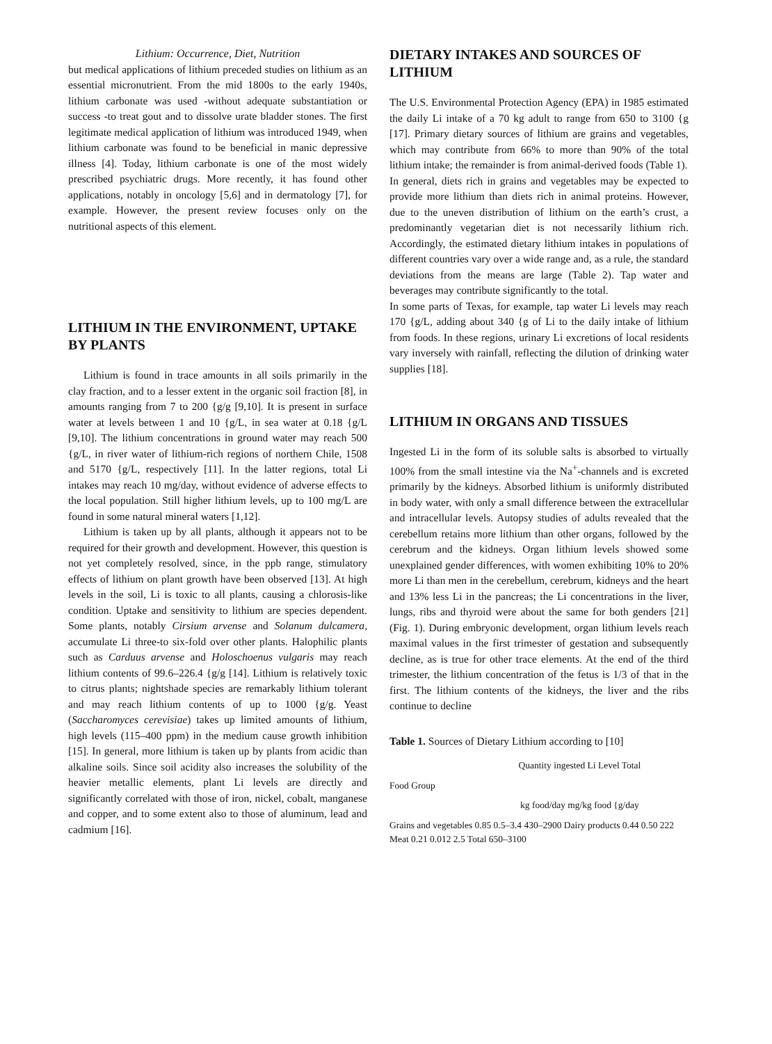Lithium: Occurrence, Diet, Nutrition
but medical applications of lithium preceded studies on lithium as an essential micronutrient. From the mid 1800s to the early 1940s, lithium carbonate was used -without adequate substantiation or success -to treat gout and to dissolve urate bladder stones. The first legitimate medical application of lithium was introduced 1949, when lithium carbonate was found to be beneficial in manic depressive illness [4]. Today, lithium carbonate is one of the most widely prescribed psychiatric drugs. More recently, it has found other applications, notably in oncology [5,6] and in dermatology [7], for example. However, the present review focuses only on the nutritional aspects of this element.
LITHIUM IN THE ENVIRONMENT, UPTAKE BY PLANTS
Lithium is found in trace amounts in all soils primarily in the clay fraction, and to a lesser extent in the organic soil fraction [8], in amounts ranging from 7 to 200 {g/g [9,10]. It is present in surface water at levels between 1 and 10 {g/L, in sea water at 0.18 {g/L [9,10]. The lithium concentrations in ground water may reach 500 {g/L, in river water of lithium-rich regions of northern Chile, 1508 and 5170 {g/L, respectively [11]. In the latter regions, total Li intakes may reach 10 mg/day, without evidence of adverse effects to the local population. Still higher lithium levels, up to 100 mg/L are found in some natural mineral waters [1,12].
Lithium is taken up by all plants, although it appears not to be required for their growth and development. However, this question is not yet completely resolved, since, in the ppb range, stimulatory effects of lithium on plant growth have been observed [13]. At high levels in the soil, Li is toxic to all plants, causing a chlorosis-like condition. Uptake and sensitivity to lithium are species dependent. Some plants, notably Cirsium arvense and Solanum dulcamera, accumulate Li three-to six-fold over other plants. Halophilic plants such as Carduus arvense and Holoschoenus vulgaris may reach lithium contents of 99.6–226.4 {g/g [14]. Lithium is relatively toxic to citrus plants; nightshade species are remarkably lithium tolerant and may reach lithium contents of up to 1000 {g/g. Yeast (Saccharomyces cerevisiae) takes up limited amounts of lithium, high levels (115–400 ppm) in the medium cause growth inhibition [15]. In general, more lithium is taken up by plants from acidic than alkaline soils. Since soil acidity also increases the solubility of the heavier metallic elements, plant Li levels are directly and significantly correlated with those of iron, nickel, cobalt, manganese and copper, and to some extent also to those of aluminum, lead and cadmium [16].
DIETARY INTAKES AND SOURCES OF LITHIUM
The U.S. Environmental Protection Agency (EPA) in 1985 estimated the daily Li intake of a 70 kg adult to range from 650 to 3100 {g [17]. Primary dietary sources of lithium are grains and vegetables, which may contribute from 66% to more than 90% of the total lithium intake; the remainder is from animal-derived foods (Table 1).
In general, diets rich in grains and vegetables may be expected to provide more lithium than diets rich in animal proteins. However, due to the uneven distribution of lithium on the earth’s crust, a predominantly vegetarian diet is not necessarily lithium rich. Accordingly, the estimated dietary lithium intakes in populations of different countries vary over a wide range and, as a rule, the standard deviations from the means are large (Table 2). Tap water and beverages may contribute significantly to the total.
In some parts of Texas, for example, tap water Li levels may reach 170 {g/L, adding about 340 {g of Li to the daily intake of lithium from foods. In these regions, urinary Li excretions of local residents vary inversely with rainfall, reflecting the dilution of drinking water supplies [18].
LITHIUM IN ORGANS AND TISSUES
Ingested Li in the form of its soluble salts is absorbed to virtually 100% from the small intestine via the Na<sup>+</sup>-channels and is excreted primarily by the kidneys. Absorbed lithium is uniformly distributed in body water, with only a small difference between the extracellular and intracellular levels. Autopsy studies of adults revealed that the cerebellum retains more lithium than other organs, followed by the cerebrum and the kidneys. Organ lithium levels showed some unexplained gender differences, with women exhibiting 10% to 20% more Li than men in the cerebellum, cerebrum, kidneys and the heart and 13% less Li in the pancreas; the Li concentrations in the liver, lungs, ribs and thyroid were about the same for both genders [21] (Fig. 1). During embryonic development, organ lithium levels reach maximal values in the first trimester of gestation and subsequently decline, as is true for other trace elements. At the end of the third trimester, the lithium concentration of the fetus is 1/3 of that in the first. The lithium contents of the kidneys, the liver and the ribs continue to decline
Table 1. Sources of Dietary Lithium according to [10]
| | Quantity ingested Li Level Total |
| Food Group | |
| | kg food/day mg/kg food {g/day |
Grains and vegetables 0.85 0.5–3.4 430–2900 Dairy products 0.44 0.50 222 Meat 0.21 0.012 2.5 Total 650–3100